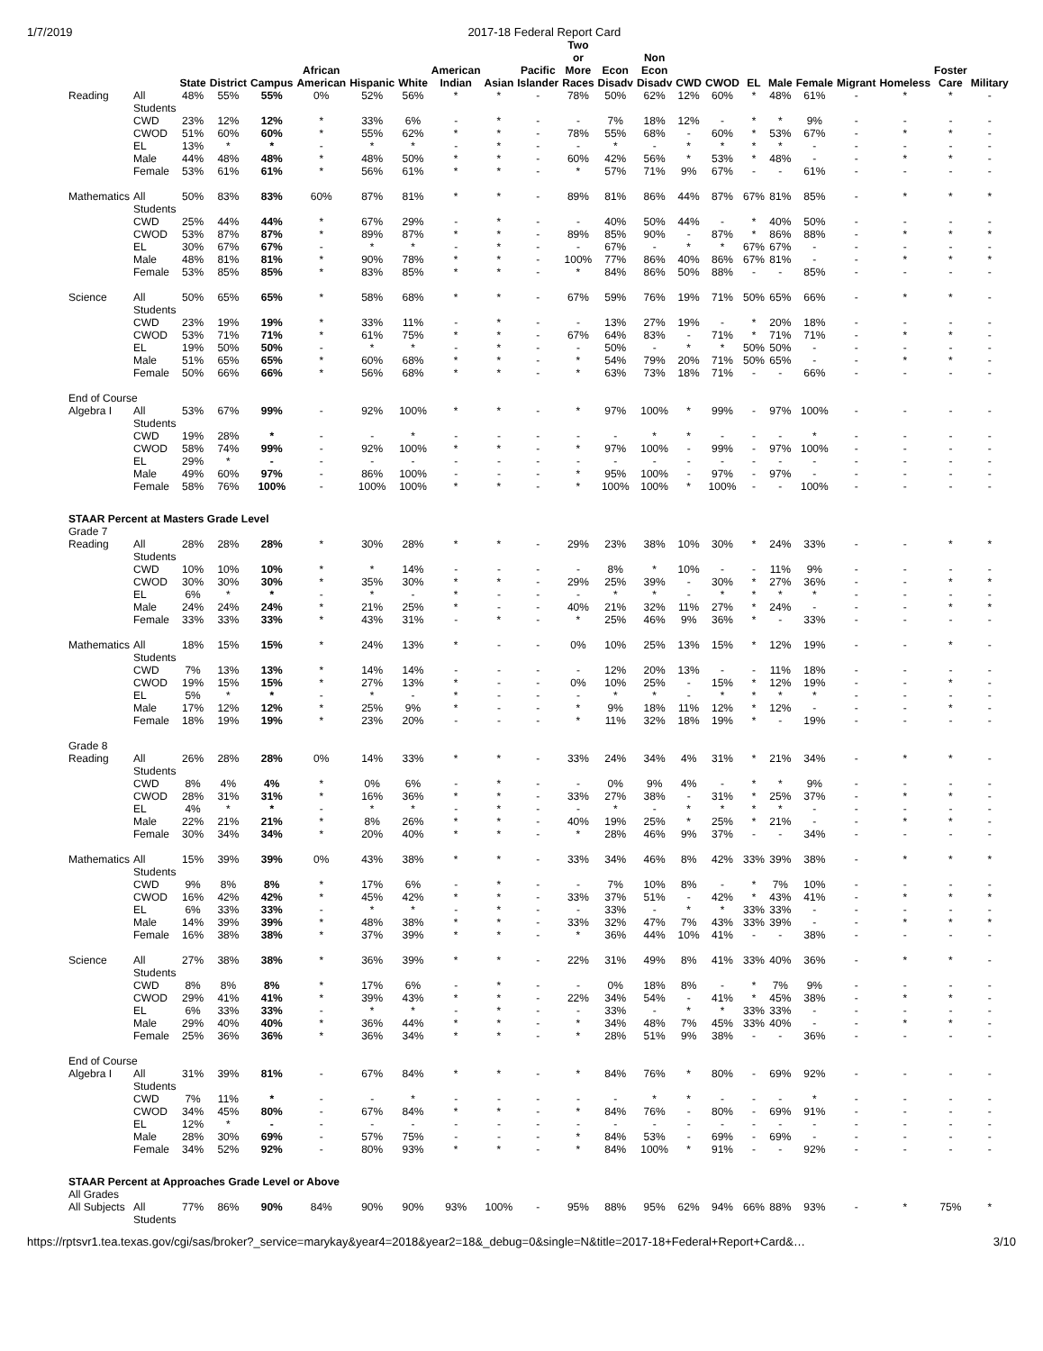1/7/2019 2017-18 Federal Report Card
| | | State | District | Campus | African American | Hispanic | White | American Indian | Asian | Pacific Islander | Two or More Races | Econ Disadv | Non Econ Disadv | CWD | CWOD | EL | Male | Female | Migrant | Homeless | Foster Care | Military |
| --- | --- | --- | --- | --- | --- | --- | --- | --- | --- | --- | --- | --- | --- | --- | --- | --- | --- | --- | --- | --- | --- | --- |
| Reading | All Students | 48% | 55% | 55% | 0% | 52% | 56% | * | * | - | 78% | 50% | 62% | 12% | 60% | * | 48% | 61% | - | * | * | - |
| | CWD | 23% | 12% | 12% | * | 33% | 6% | - | * | - | - | 7% | 18% | 12% | - | * | * | 9% | - | - | - | - |
| | CWOD | 51% | 60% | 60% | * | 55% | 62% | * | * | - | 78% | 55% | 68% | - | 60% | * | 53% | 67% | - | * | * | - |
| | EL | 13% | * | * | - | * | * | - | * | - | - | * | - | * | * | * | * | - | - | - | - | - |
| | Male | 44% | 48% | 48% | * | 48% | 50% | * | * | - | 60% | 42% | 56% | * | 53% | * | 48% | - | - | * | * | - |
| | Female | 53% | 61% | 61% | * | 56% | 61% | * | * | - | * | 57% | 71% | 9% | 67% | - | - | 61% | - | - | - | - |
| Mathematics | All Students | 50% | 83% | 83% | 60% | 87% | 81% | * | * | - | 89% | 81% | 86% | 44% | 87% | 67% | 81% | 85% | - | * | * | * |
| | CWD | 25% | 44% | 44% | * | 67% | 29% | - | * | - | - | 40% | 50% | 44% | - | * | 40% | 50% | - | - | - | - |
| | CWOD | 53% | 87% | 87% | * | 89% | 87% | * | * | - | 89% | 85% | 90% | - | 87% | * | 86% | 88% | - | * | * | * |
| | EL | 30% | 67% | 67% | - | * | * | - | * | - | - | 67% | - | * | * | 67% | 67% | - | - | - | - | - |
| | Male | 48% | 81% | 81% | * | 90% | 78% | * | * | - | 100% | 77% | 86% | 40% | 86% | 67% | 81% | - | - | * | * | * |
| | Female | 53% | 85% | 85% | * | 83% | 85% | * | * | - | * | 84% | 86% | 50% | 88% | - | - | 85% | - | - | - | - |
| Science | All Students | 50% | 65% | 65% | * | 58% | 68% | * | * | - | 67% | 59% | 76% | 19% | 71% | 50% | 65% | 66% | - | * | * | - |
| | CWD | 23% | 19% | 19% | * | 33% | 11% | - | * | - | - | 13% | 27% | 19% | - | * | 20% | 18% | - | - | - | - |
| | CWOD | 53% | 71% | 71% | * | 61% | 75% | * | * | - | 67% | 64% | 83% | - | 71% | * | 71% | 71% | - | * | * | - |
| | EL | 19% | 50% | 50% | - | * | * | - | * | - | - | 50% | - | * | * | 50% | 50% | - | - | - | - | - |
| | Male | 51% | 65% | 65% | * | 60% | 68% | * | * | - | * | 54% | 79% | 20% | 71% | 50% | 65% | - | - | * | * | - |
| | Female | 50% | 66% | 66% | * | 56% | 68% | * | * | - | * | 63% | 73% | 18% | 71% | - | - | 66% | - | - | - | - |
| End of Course | | | | | | | | | | | | | | | | | | | | | | |
| Algebra I | All Students | 53% | 67% | 99% | - | 92% | 100% | * | * | - | * | 97% | 100% | * | 99% | - | 97% | 100% | - | - | - | - |
| | CWD | 19% | 28% | * | - | - | * | - | - | - | - | - | * | * | - | - | - | * | - | - | - | - |
| | CWOD | 58% | 74% | 99% | - | 92% | 100% | * | * | - | * | 97% | 100% | - | 99% | - | 97% | 100% | - | - | - | - |
| | EL | 29% | * | - | - | - | - | - | - | - | - | - | - | - | - | - | - | - | - | - | - | - |
| | Male | 49% | 60% | 97% | - | 86% | 100% | - | - | - | * | 95% | 100% | - | 97% | - | 97% | - | - | - | - | - |
| | Female | 58% | 76% | 100% | - | 100% | 100% | * | * | - | * | 100% | 100% | * | 100% | - | - | 100% | - | - | - | - |
| STAAR Percent at Masters Grade Level | | | | | | | | | | | | | | | | | | | | | | |
| Grade 7 | | | | | | | | | | | | | | | | | | | | | | |
| Reading | All Students | 28% | 28% | 28% | * | 30% | 28% | * | * | - | 29% | 23% | 38% | 10% | 30% | * | 24% | 33% | - | - | * | * |
| | CWD | 10% | 10% | 10% | * | * | 14% | - | - | - | - | 8% | * | 10% | - | - | 11% | 9% | - | - | - | - |
| | CWOD | 30% | 30% | 30% | * | 35% | 30% | * | * | - | 29% | 25% | 39% | - | 30% | * | 27% | 36% | - | - | * | * |
| | EL | 6% | * | * | - | * | - | * | - | - | - | * | * | - | * | * | * | * | - | - | - | - |
| | Male | 24% | 24% | 24% | * | 21% | 25% | * | - | - | 40% | 21% | 32% | 11% | 27% | * | 24% | - | - | - | * | * |
| | Female | 33% | 33% | 33% | * | 43% | 31% | - | * | - | * | 25% | 46% | 9% | 36% | * | - | 33% | - | - | - | - |
| Mathematics | All Students | 18% | 15% | 15% | * | 24% | 13% | * | - | - | 0% | 10% | 25% | 13% | 15% | * | 12% | 19% | - | - | * | - |
| | CWD | 7% | 13% | 13% | * | 14% | 14% | - | - | - | - | 12% | 20% | 13% | - | - | 11% | 18% | - | - | - | - |
| | CWOD | 19% | 15% | 15% | * | 27% | 13% | * | - | - | 0% | 10% | 25% | - | 15% | * | 12% | 19% | - | - | * | - |
| | EL | 5% | * | * | - | * | - | * | - | - | - | * | * | - | * | * | * | * | - | - | - | - |
| | Male | 17% | 12% | 12% | * | 25% | 9% | * | - | - | * | 9% | 18% | 11% | 12% | * | 12% | - | - | - | * | - |
| | Female | 18% | 19% | 19% | * | 23% | 20% | - | - | - | * | 11% | 32% | 18% | 19% | * | - | 19% | - | - | - | - |
| Grade 8 | | | | | | | | | | | | | | | | | | | | | | |
| Reading | All Students | 26% | 28% | 28% | 0% | 14% | 33% | * | * | - | 33% | 24% | 34% | 4% | 31% | * | 21% | 34% | - | * | * | - |
| | CWD | 8% | 4% | 4% | * | 0% | 6% | - | * | - | - | 0% | 9% | 4% | - | * | * | 9% | - | - | - | - |
| | CWOD | 28% | 31% | 31% | * | 16% | 36% | * | * | - | 33% | 27% | 38% | - | 31% | * | 25% | 37% | - | * | * | - |
| | EL | 4% | * | * | - | * | * | - | * | - | - | * | - | * | * | * | * | - | - | - | - | - |
| | Male | 22% | 21% | 21% | * | 8% | 26% | * | * | - | 40% | 19% | 25% | * | 25% | * | 21% | - | - | * | * | - |
| | Female | 30% | 34% | 34% | * | 20% | 40% | * | * | - | * | 28% | 46% | 9% | 37% | - | - | 34% | - | - | - | - |
| Mathematics | All Students | 15% | 39% | 39% | 0% | 43% | 38% | * | * | - | 33% | 34% | 46% | 8% | 42% | 33% | 39% | 38% | - | * | * | * |
| | CWD | 9% | 8% | 8% | * | 17% | 6% | - | * | - | - | 7% | 10% | 8% | - | * | 7% | 10% | - | - | - | - |
| | CWOD | 16% | 42% | 42% | * | 45% | 42% | * | * | - | 33% | 37% | 51% | - | 42% | * | 43% | 41% | - | * | * | * |
| | EL | 6% | 33% | 33% | - | * | * | - | * | - | - | 33% | - | * | * | 33% | 33% | - | - | - | - | - |
| | Male | 14% | 39% | 39% | * | 48% | 38% | * | * | - | 33% | 32% | 47% | 7% | 43% | 33% | 39% | - | - | * | * | * |
| | Female | 16% | 38% | 38% | * | 37% | 39% | * | * | - | * | 36% | 44% | 10% | 41% | - | - | 38% | - | - | - | - |
| Science | All Students | 27% | 38% | 38% | * | 36% | 39% | * | * | - | 22% | 31% | 49% | 8% | 41% | 33% | 40% | 36% | - | * | * | - |
| | CWD | 8% | 8% | 8% | * | 17% | 6% | - | * | - | - | 0% | 18% | 8% | - | * | 7% | 9% | - | - | - | - |
| | CWOD | 29% | 41% | 41% | * | 39% | 43% | * | * | - | 22% | 34% | 54% | - | 41% | * | 45% | 38% | - | * | * | - |
| | EL | 6% | 33% | 33% | - | * | * | - | * | - | - | 33% | - | * | * | 33% | 33% | - | - | - | - | - |
| | Male | 29% | 40% | 40% | * | 36% | 44% | * | * | - | * | 34% | 48% | 7% | 45% | 33% | 40% | - | - | * | * | - |
| | Female | 25% | 36% | 36% | * | 36% | 34% | * | * | - | * | 28% | 51% | 9% | 38% | - | - | 36% | - | - | - | - |
| End of Course | | | | | | | | | | | | | | | | | | | | | | |
| Algebra I | All Students | 31% | 39% | 81% | - | 67% | 84% | * | * | - | * | 84% | 76% | * | 80% | - | 69% | 92% | - | - | - | - |
| | CWD | 7% | 11% | * | - | - | * | - | - | - | - | - | * | * | - | - | - | * | - | - | - | - |
| | CWOD | 34% | 45% | 80% | - | 67% | 84% | * | * | - | * | 84% | 76% | - | 80% | - | 69% | 91% | - | - | - | - |
| | EL | 12% | * | - | - | - | - | - | - | - | - | - | - | - | - | - | - | - | - | - | - | - |
| | Male | 28% | 30% | 69% | - | 57% | 75% | - | - | - | * | 84% | 53% | - | 69% | - | 69% | - | - | - | - | - |
| | Female | 34% | 52% | 92% | - | 80% | 93% | * | * | - | * | 84% | 100% | * | 91% | - | - | 92% | - | - | - | - |
| STAAR Percent at Approaches Grade Level or Above | | | | | | | | | | | | | | | | | | | | | | |
| All Grades | | | | | | | | | | | | | | | | | | | | | | |
| All Subjects | All Students | 77% | 86% | 90% | 84% | 90% | 90% | 93% | 100% | - | 95% | 88% | 95% | 62% | 94% | 66% | 88% | 93% | - | * | 75% | * |
https://rptsvr1.tea.texas.gov/cgi/sas/broker?_service=marykay&year4=2018&year2=18&_debug=0&single=N&title=2017-18+Federal+Report+Card&… 3/10